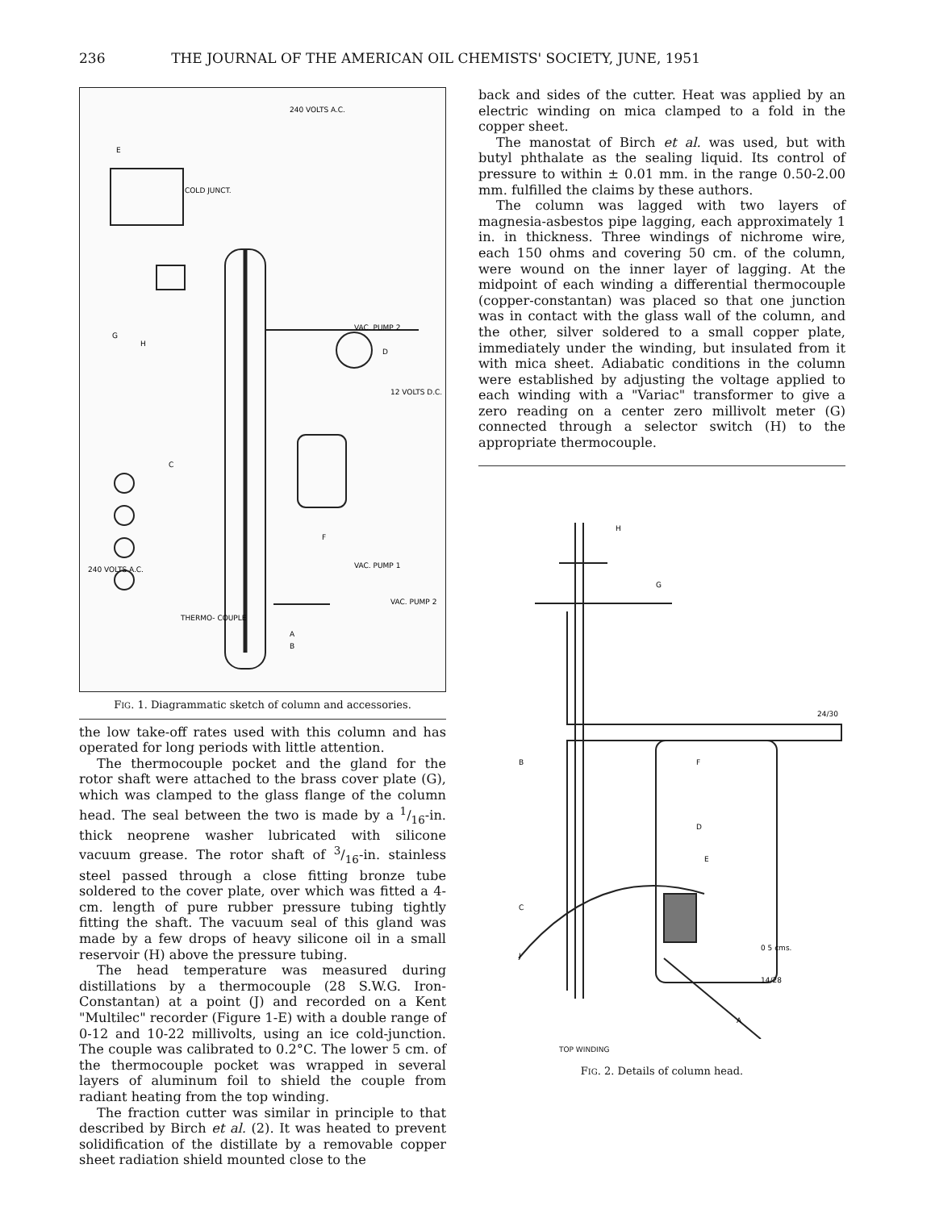236 THE JOURNAL OF THE AMERICAN OIL CHEMISTS' SOCIETY, JUNE, 1951
240 VOLTS A.C.
E
COLD JUNCT.
VAC. PUMP 2
D
12 VOLTS D.C.
C
F
VAC. PUMP 1
VAC. PUMP 2
THERMO- COUPLE
A
B
G
H
240 VOLTS A.C.
FIG. 1. Diagrammatic sketch of column and accessories.
the low take-off rates used with this column and has operated for long periods with little attention.
The thermocouple pocket and the gland for the rotor shaft were attached to the brass cover plate (G), which was clamped to the glass flange of the column head. The seal between the two is made by a 1/16-in. thick neoprene washer lubricated with silicone vacuum grease. The rotor shaft of 3/16-in. stainless steel passed through a close fitting bronze tube soldered to the cover plate, over which was fitted a 4-cm. length of pure rubber pressure tubing tightly fitting the shaft. The vacuum seal of this gland was made by a few drops of heavy silicone oil in a small reservoir (H) above the pressure tubing.
The head temperature was measured during distillations by a thermocouple (28 S.W.G. Iron-Constantan) at a point (J) and recorded on a Kent "Multilec" recorder (Figure 1-E) with a double range of 0-12 and 10-22 millivolts, using an ice cold-junction. The couple was calibrated to 0.2°C. The lower 5 cm. of the thermocouple pocket was wrapped in several layers of aluminum foil to shield the couple from radiant heating from the top winding.
The fraction cutter was similar in principle to that described by Birch et al. (2). It was heated to prevent solidification of the distillate by a removable copper sheet radiation shield mounted close to the
back and sides of the cutter. Heat was applied by an electric winding on mica clamped to a fold in the copper sheet.
The manostat of Birch et al. was used, but with butyl phthalate as the sealing liquid. Its control of pressure to within ± 0.01 mm. in the range 0.50-2.00 mm. fulfilled the claims by these authors.
The column was lagged with two layers of magnesia-asbestos pipe lagging, each approximately 1 in. in thickness. Three windings of nichrome wire, each 150 ohms and covering 50 cm. of the column, were wound on the inner layer of lagging. At the midpoint of each winding a differential thermocouple (copper-constantan) was placed so that one junction was in contact with the glass wall of the column, and the other, silver soldered to a small copper plate, immediately under the winding, but insulated from it with mica sheet. Adiabatic conditions in the column were established by adjusting the voltage applied to each winding with a "Variac" transformer to give a zero reading on a center zero millivolt meter (G) connected through a selector switch (H) to the appropriate thermocouple.
H
G
24/30
B
F
D
E
C
0 5 cms.
J
14/28
A
TOP WINDING
FIG. 2. Details of column head.